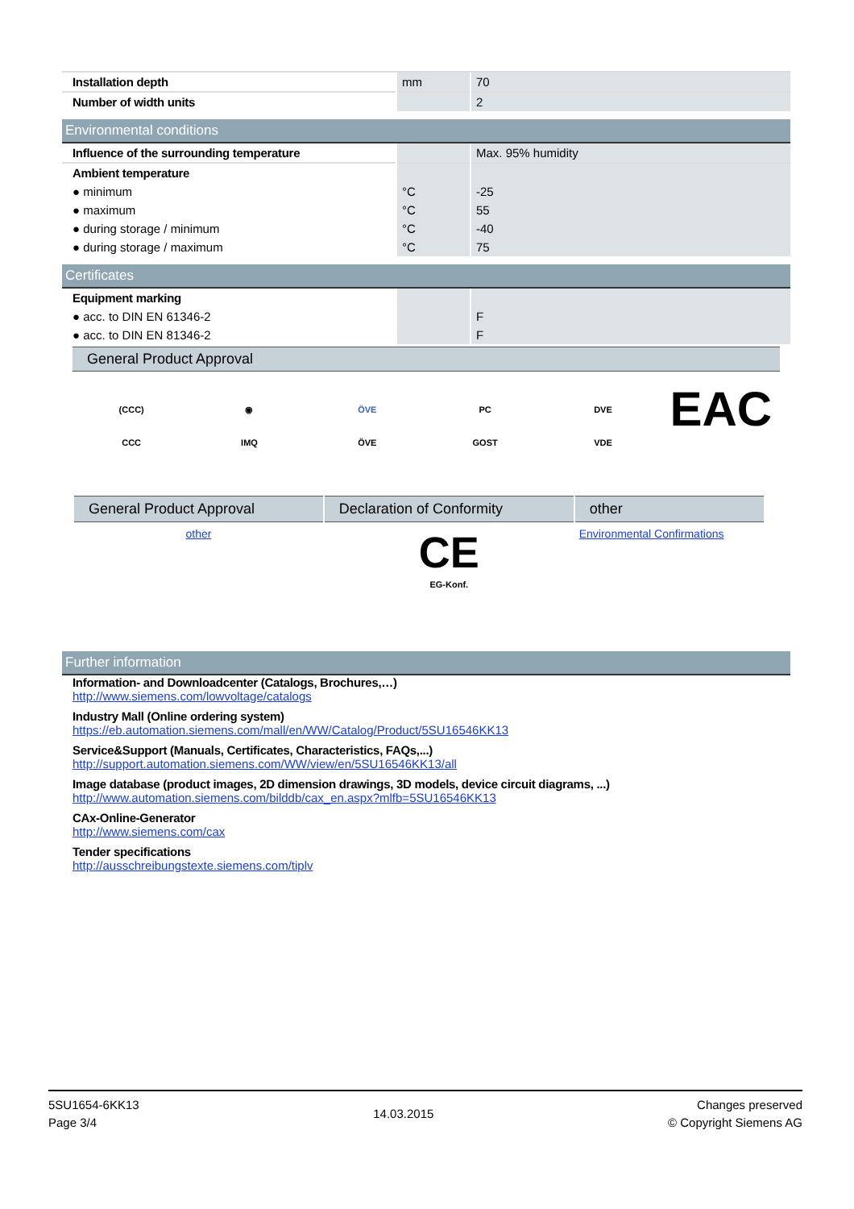| Installation depth | mm | 70 |
| Number of width units | | 2 |
Environmental conditions
| Influence of the surrounding temperature | | Max. 95% humidity |
| Ambient temperature | | |
| ● minimum | °C | -25 |
| ● maximum | °C | 55 |
| ● during storage / minimum | °C | -40 |
| ● during storage / maximum | °C | 75 |
Certificates
| Equipment marking | | |
| ● acc. to DIN EN 61346-2 | | F |
| ● acc. to DIN EN 81346-2 | | F |
General Product Approval
(CCC)
CCC
◉
IMQ
ÖVE
ÖVE
PC
GOST
DVE
VDE
EAC
| General Product Approval | Declaration of Conformity | other |
| --- | --- | --- |
| other | CE EG-Konf. | Environmental Confirmations |
Further information
Information- and Downloadcenter (Catalogs, Brochures,…)
http://www.siemens.com/lowvoltage/catalogs
Industry Mall (Online ordering system)
https://eb.automation.siemens.com/mall/en/WW/Catalog/Product/5SU16546KK13
Service&Support (Manuals, Certificates, Characteristics, FAQs,...)
http://support.automation.siemens.com/WW/view/en/5SU16546KK13/all
Image database (product images, 2D dimension drawings, 3D models, device circuit diagrams, ...)
http://www.automation.siemens.com/bilddb/cax_en.aspx?mlfb=5SU16546KK13
CAx-Online-Generator
http://www.siemens.com/cax
Tender specifications
http://ausschreibungstexte.siemens.com/tiplv
5SU1654-6KK13
Page 3/4
14.03.2015
Changes preserved
© Copyright Siemens AG